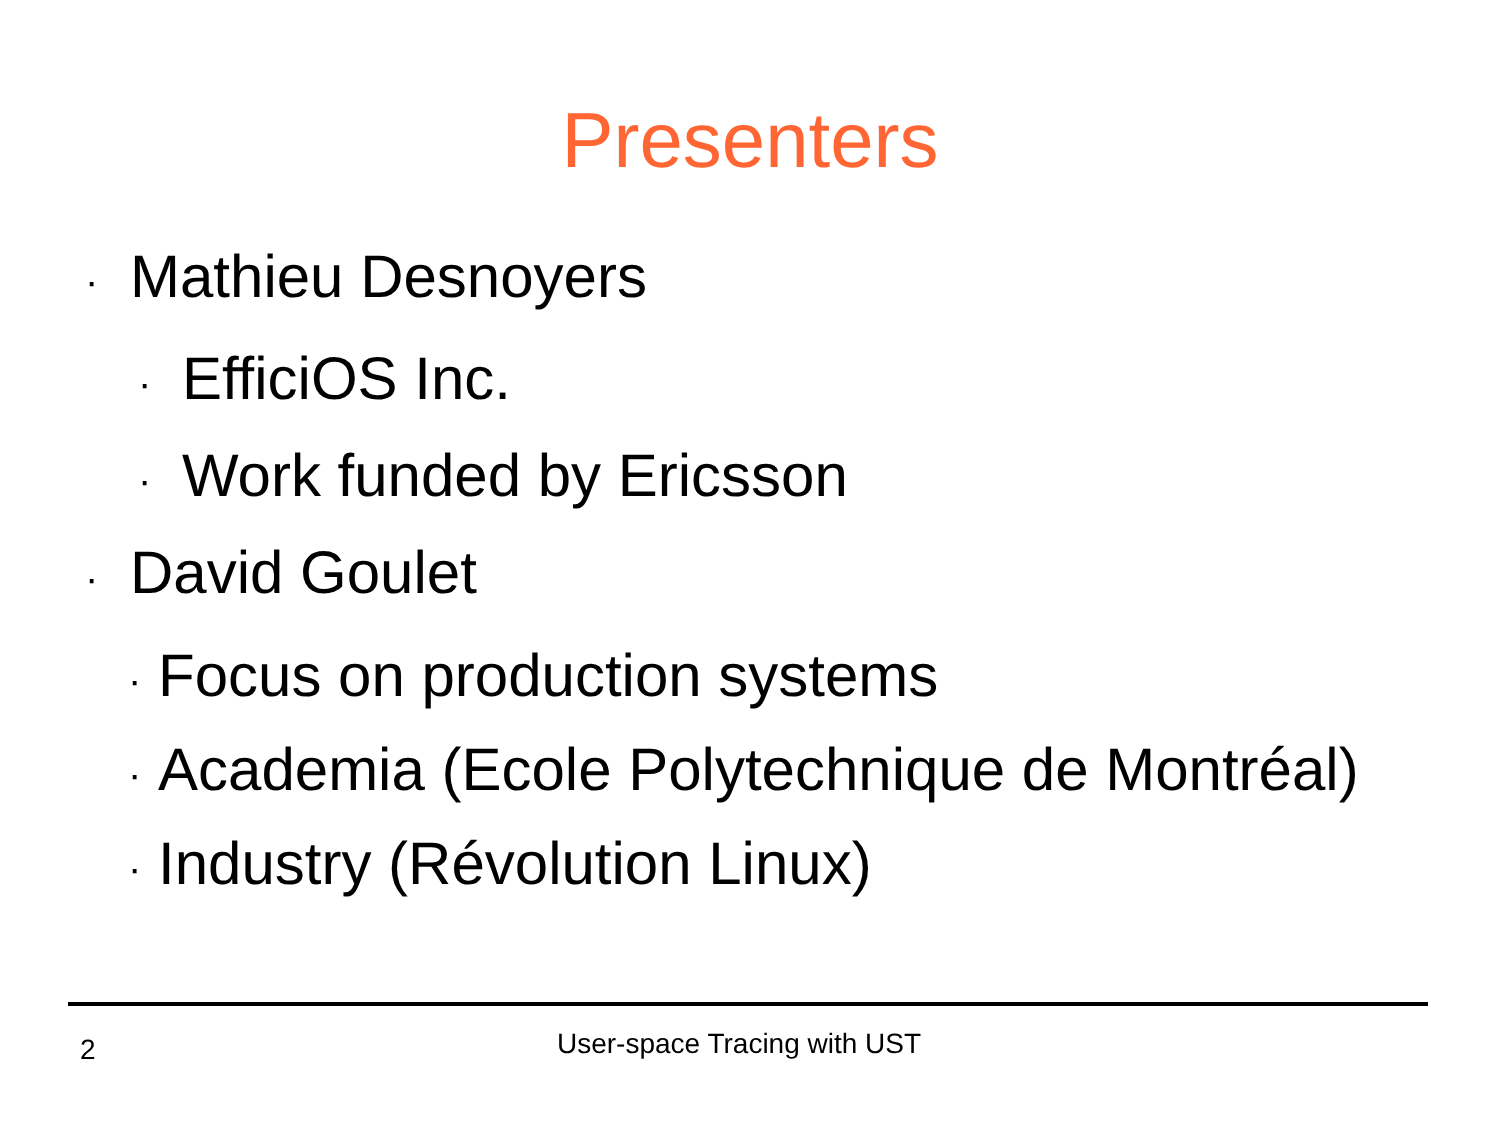Presenters
· Mathieu Desnoyers
· EfficiOS Inc.
· Work funded by Ericsson
· David Goulet
· Focus on production systems
· Academia (Ecole Polytechnique de Montréal)
· Industry (Révolution Linux)
2 User-space Tracing with UST